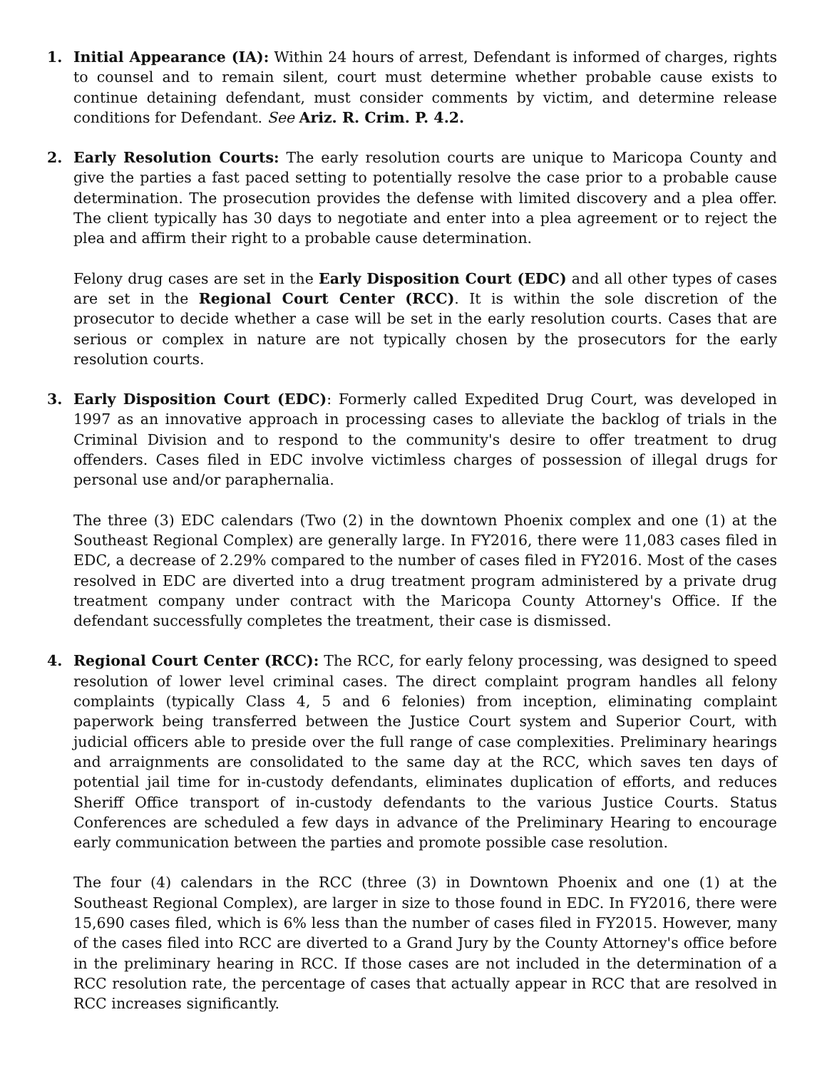1. Initial Appearance (IA): Within 24 hours of arrest, Defendant is informed of charges, rights to counsel and to remain silent, court must determine whether probable cause exists to continue detaining defendant, must consider comments by victim, and determine release conditions for Defendant. See Ariz. R. Crim. P. 4.2.
2. Early Resolution Courts: The early resolution courts are unique to Maricopa County and give the parties a fast paced setting to potentially resolve the case prior to a probable cause determination. The prosecution provides the defense with limited discovery and a plea offer. The client typically has 30 days to negotiate and enter into a plea agreement or to reject the plea and affirm their right to a probable cause determination.
Felony drug cases are set in the Early Disposition Court (EDC) and all other types of cases are set in the Regional Court Center (RCC). It is within the sole discretion of the prosecutor to decide whether a case will be set in the early resolution courts. Cases that are serious or complex in nature are not typically chosen by the prosecutors for the early resolution courts.
3. Early Disposition Court (EDC): Formerly called Expedited Drug Court, was developed in 1997 as an innovative approach in processing cases to alleviate the backlog of trials in the Criminal Division and to respond to the community's desire to offer treatment to drug offenders. Cases filed in EDC involve victimless charges of possession of illegal drugs for personal use and/or paraphernalia.
The three (3) EDC calendars (Two (2) in the downtown Phoenix complex and one (1) at the Southeast Regional Complex) are generally large. In FY2016, there were 11,083 cases filed in EDC, a decrease of 2.29% compared to the number of cases filed in FY2016. Most of the cases resolved in EDC are diverted into a drug treatment program administered by a private drug treatment company under contract with the Maricopa County Attorney's Office. If the defendant successfully completes the treatment, their case is dismissed.
4. Regional Court Center (RCC): The RCC, for early felony processing, was designed to speed resolution of lower level criminal cases. The direct complaint program handles all felony complaints (typically Class 4, 5 and 6 felonies) from inception, eliminating complaint paperwork being transferred between the Justice Court system and Superior Court, with judicial officers able to preside over the full range of case complexities. Preliminary hearings and arraignments are consolidated to the same day at the RCC, which saves ten days of potential jail time for in-custody defendants, eliminates duplication of efforts, and reduces Sheriff Office transport of in-custody defendants to the various Justice Courts. Status Conferences are scheduled a few days in advance of the Preliminary Hearing to encourage early communication between the parties and promote possible case resolution.
The four (4) calendars in the RCC (three (3) in Downtown Phoenix and one (1) at the Southeast Regional Complex), are larger in size to those found in EDC. In FY2016, there were 15,690 cases filed, which is 6% less than the number of cases filed in FY2015. However, many of the cases filed into RCC are diverted to a Grand Jury by the County Attorney's office before in the preliminary hearing in RCC. If those cases are not included in the determination of a RCC resolution rate, the percentage of cases that actually appear in RCC that are resolved in RCC increases significantly.